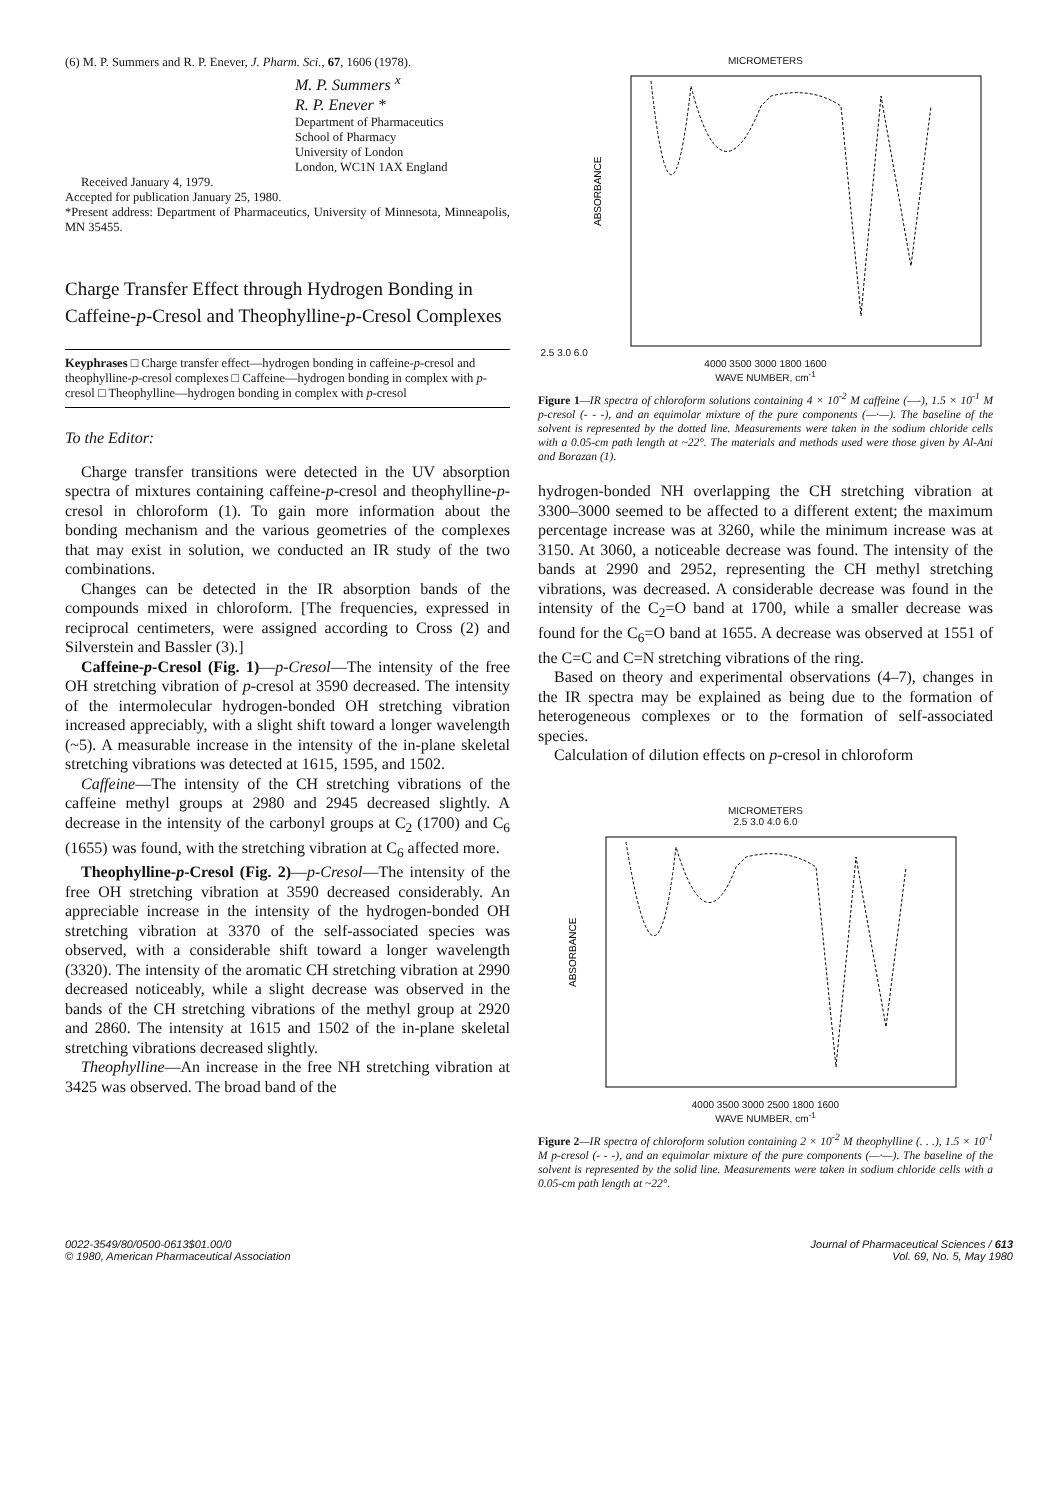(6) M. P. Summers and R. P. Enever, J. Pharm. Sci., 67, 1606 (1978).
M. P. Summers <sup>x</sup>
R. P. Enever *
Department of Pharmaceutics
School of Pharmacy
University of London
London, WC1N 1AX England
Received January 4, 1979.
Accepted for publication January 25, 1980.
*Present address: Department of Pharmaceutics, University of Minnesota, Minneapolis, MN 35455.
Charge Transfer Effect through Hydrogen Bonding in Caffeine-p-Cresol and Theophylline-p-Cresol Complexes
Keyphrases □ Charge transfer effect—hydrogen bonding in caffeine-p-cresol and theophylline-p-cresol complexes □ Caffeine—hydrogen bonding in complex with p-cresol □ Theophylline—hydrogen bonding in complex with p-cresol
To the Editor:
Charge transfer transitions were detected in the UV absorption spectra of mixtures containing caffeine-p-cresol and theophylline-p-cresol in chloroform (1). To gain more information about the bonding mechanism and the various geometries of the complexes that may exist in solution, we conducted an IR study of the two combinations.
Changes can be detected in the IR absorption bands of the compounds mixed in chloroform. [The frequencies, expressed in reciprocal centimeters, were assigned according to Cross (2) and Silverstein and Bassler (3).]
Caffeine-p-Cresol (Fig. 1)—p-Cresol—The intensity of the free OH stretching vibration of p-cresol at 3590 decreased. The intensity of the intermolecular hydrogen-bonded OH stretching vibration increased appreciably, with a slight shift toward a longer wavelength (~5). A measurable increase in the intensity of the in-plane skeletal stretching vibrations was detected at 1615, 1595, and 1502.
Caffeine—The intensity of the CH stretching vibrations of the caffeine methyl groups at 2980 and 2945 decreased slightly. A decrease in the intensity of the carbonyl groups at C<sub>2</sub> (1700) and C<sub>6</sub> (1655) was found, with the stretching vibration at C<sub>6</sub> affected more.
Theophylline-p-Cresol (Fig. 2)—p-Cresol—The intensity of the free OH stretching vibration at 3590 decreased considerably. An appreciable increase in the intensity of the hydrogen-bonded OH stretching vibration at 3370 of the self-associated species was observed, with a considerable shift toward a longer wavelength (3320). The intensity of the aromatic CH stretching vibration at 2990 decreased noticeably, while a slight decrease was observed in the bands of the CH stretching vibrations of the methyl group at 2920 and 2860. The intensity at 1615 and 1502 of the in-plane skeletal stretching vibrations decreased slightly.
Theophylline—An increase in the free NH stretching vibration at 3425 was observed. The broad band of the
MICROMETERS
2.5 3.0 6.0
ABSORBANCE
4000 3500 3000 1800 1600
WAVE NUMBER, cm<sup>-1</sup>
Figure 1—IR spectra of chloroform solutions containing 4 × 10<sup>-2</sup> M caffeine (—-), 1.5 × 10<sup>-1</sup> M p-cresol (- - -), and an equimolar mixture of the pure components (—·—). The baseline of the solvent is represented by the dotted line. Measurements were taken in the sodium chloride cells with a 0.05-cm path length at ~22°. The materials and methods used were those given by Al-Ani and Borazan (1).
hydrogen-bonded NH overlapping the CH stretching vibration at 3300–3000 seemed to be affected to a different extent; the maximum percentage increase was at 3260, while the minimum increase was at 3150. At 3060, a noticeable decrease was found. The intensity of the bands at 2990 and 2952, representing the CH methyl stretching vibrations, was decreased. A considerable decrease was found in the intensity of the C<sub>2</sub>=O band at 1700, while a smaller decrease was found for the C<sub>6</sub>=O band at 1655. A decrease was observed at 1551 of the C=C and C=N stretching vibrations of the ring.
Based on theory and experimental observations (4–7), changes in the IR spectra may be explained as being due to the formation of heterogeneous complexes or to the formation of self-associated species.
Calculation of dilution effects on p-cresol in chloroform
MICROMETERS
2.5 3.0 4.0 6.0
ABSORBANCE
4000 3500 3000 2500 1800 1600
WAVE NUMBER, cm<sup>-1</sup>
Figure 2—IR spectra of chloroform solution containing 2 × 10<sup>-2</sup> M theophylline (. . .), 1.5 × 10<sup>-1</sup> M p-cresol (- - -), and an equimolar mixture of the pure components (—·—). The baseline of the solvent is represented by the solid line. Measurements were taken in sodium chloride cells with a 0.05-cm path length at ~22°.
0022-3549/80/0500-0613$01.00/0
© 1980, American Pharmaceutical Association
Journal of Pharmaceutical Sciences / 613
Vol. 69, No. 5, May 1980